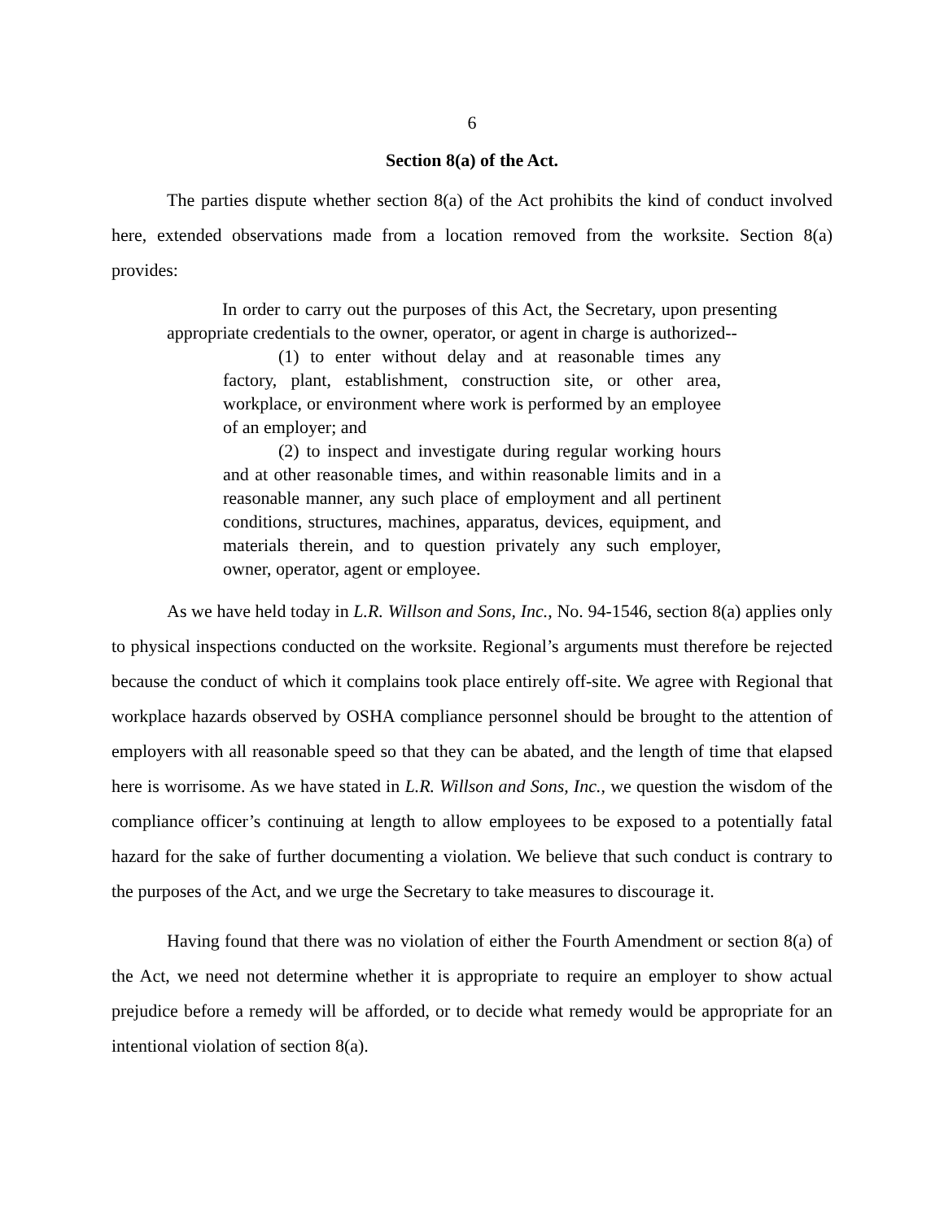6
Section 8(a) of the Act.
The parties dispute whether section 8(a) of the Act prohibits the kind of conduct involved here, extended observations made from a location removed from the worksite. Section 8(a) provides:
In order to carry out the purposes of this Act, the Secretary, upon presenting appropriate credentials to the owner, operator, or agent in charge is authorized--
(1) to enter without delay and at reasonable times any factory, plant, establishment, construction site, or other area, workplace, or environment where work is performed by an employee of an employer; and
(2) to inspect and investigate during regular working hours and at other reasonable times, and within reasonable limits and in a reasonable manner, any such place of employment and all pertinent conditions, structures, machines, apparatus, devices, equipment, and materials therein, and to question privately any such employer, owner, operator, agent or employee.
As we have held today in L.R. Willson and Sons, Inc., No. 94-1546, section 8(a) applies only to physical inspections conducted on the worksite. Regional’s arguments must therefore be rejected because the conduct of which it complains took place entirely off-site. We agree with Regional that workplace hazards observed by OSHA compliance personnel should be brought to the attention of employers with all reasonable speed so that they can be abated, and the length of time that elapsed here is worrisome. As we have stated in L.R. Willson and Sons, Inc., we question the wisdom of the compliance officer’s continuing at length to allow employees to be exposed to a potentially fatal hazard for the sake of further documenting a violation. We believe that such conduct is contrary to the purposes of the Act, and we urge the Secretary to take measures to discourage it.
Having found that there was no violation of either the Fourth Amendment or section 8(a) of the Act, we need not determine whether it is appropriate to require an employer to show actual prejudice before a remedy will be afforded, or to decide what remedy would be appropriate for an intentional violation of section 8(a).